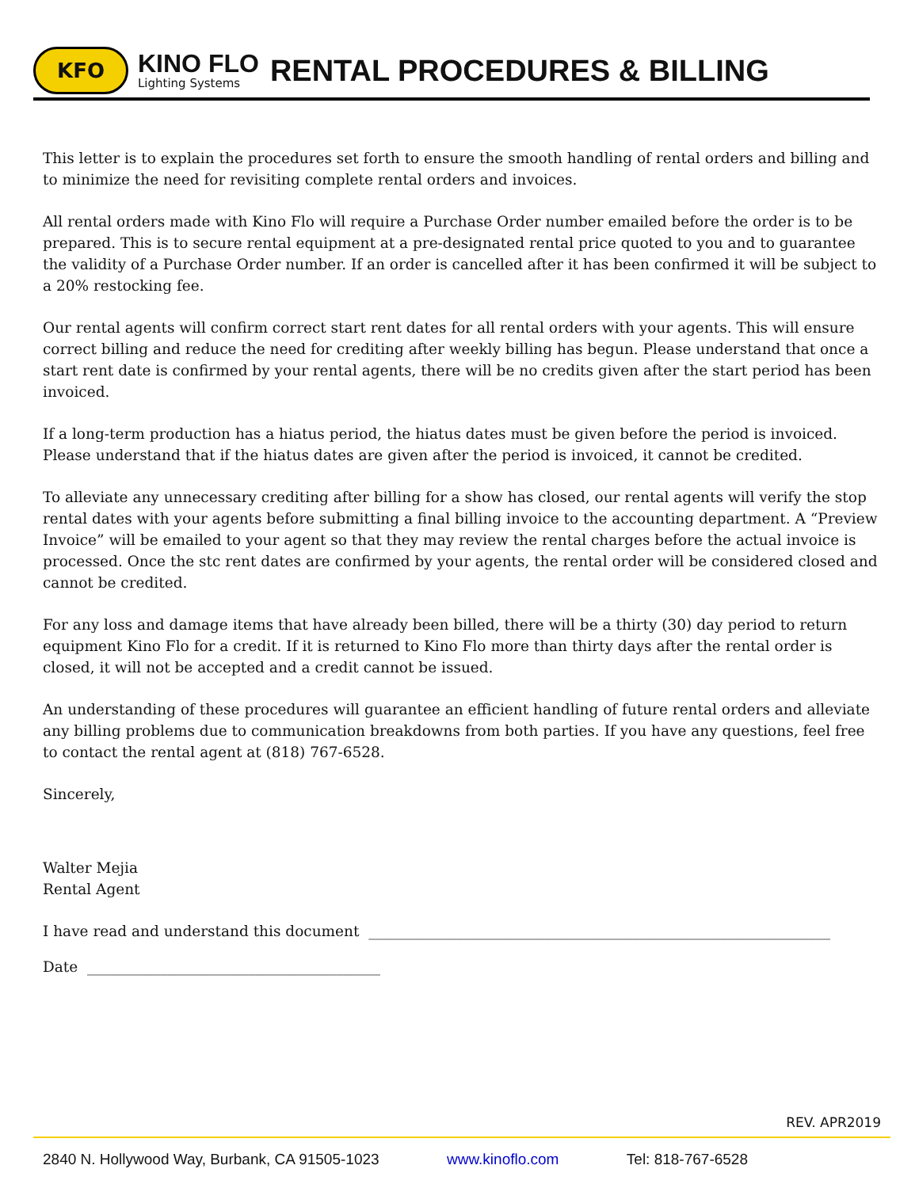KFO
KINO FLO
Lighting Systems
RENTAL PROCEDURES & BILLING
This letter is to explain the procedures set forth to ensure the smooth handling of rental orders and billing and to minimize the need for revisiting complete rental orders and invoices.
All rental orders made with Kino Flo will require a Purchase Order number emailed before the order is to be prepared. This is to secure rental equipment at a pre-designated rental price quoted to you and to guarantee the validity of a Purchase Order number. If an order is cancelled after it has been confirmed it will be subject to a 20% restocking fee.
Our rental agents will confirm correct start rent dates for all rental orders with your agents. This will ensure correct billing and reduce the need for crediting after weekly billing has begun. Please understand that once a start rent date is confirmed by your rental agents, there will be no credits given after the start period has been invoiced.
If a long-term production has a hiatus period, the hiatus dates must be given before the period is invoiced. Please understand that if the hiatus dates are given after the period is invoiced, it cannot be credited.
To alleviate any unnecessary crediting after billing for a show has closed, our rental agents will verify the stop rental dates with your agents before submitting a final billing invoice to the accounting department. A “Preview Invoice” will be emailed to your agent so that they may review the rental charges before the actual invoice is processed. Once the stc rent dates are confirmed by your agents, the rental order will be considered closed and cannot be credited.
For any loss and damage items that have already been billed, there will be a thirty (30) day period to return equipment Kino Flo for a credit. If it is returned to Kino Flo more than thirty days after the rental order is closed, it will not be accepted and a credit cannot be issued.
An understanding of these procedures will guarantee an efficient handling of future rental orders and alleviate any billing problems due to communication breakdowns from both parties. If you have any questions, feel free to contact the rental agent at (818) 767-6528.
Sincerely,
Walter Mejia
Rental Agent
I have read and understand this document _______________________________________________________________
Date ________________________________________
REV. APR2019
2840 N. Hollywood Way, Burbank, CA 91505-1023 www.kinoflo.com Tel: 818-767-6528